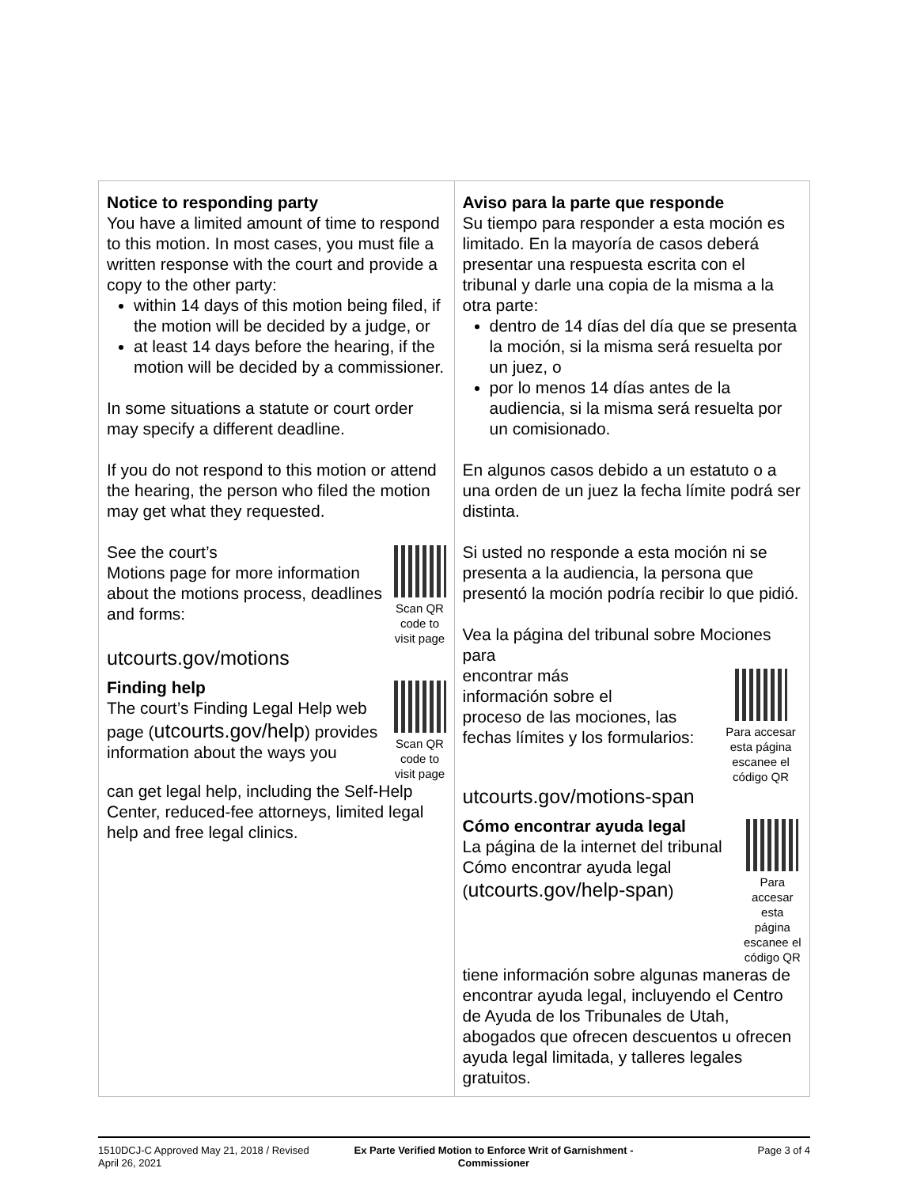| Notice to responding party You have a limited amount of time to respond to this motion. In most cases, you must file a written response with the court and provide a copy to the other party: within 14 days of this motion being filed, if the motion will be decided by a judge, or at least 14 days before the hearing, if the motion will be decided by a commissioner. In some situations a statute or court order may specify a different deadline. If you do not respond to this motion or attend the hearing, the person who filed the motion may get what they requested. See the court’s Motions page for more information about the motions process, deadlines and forms: Scan QR code to visit page utcourts.gov/motions Finding help The court’s Finding Legal Help web page ( utcourts.gov/help ) provides information about the ways you Scan QR code to visit page can get legal help, including the Self-Help Center, reduced-fee attorneys, limited legal help and free legal clinics. | Aviso para la parte que responde Su tiempo para responder a esta moción es limitado. En la mayoría de casos deberá presentar una respuesta escrita con el tribunal y darle una copia de la misma a la otra parte: dentro de 14 días del día que se presenta la moción, si la misma será resuelta por un juez, o por lo menos 14 días antes de la audiencia, si la misma será resuelta por un comisionado. En algunos casos debido a un estatuto o a una orden de un juez la fecha límite podrá ser distinta. Si usted no responde a esta moción ni se presenta a la audiencia, la persona que presentó la moción podría recibir lo que pidió. Vea la página del tribunal sobre Mociones para encontrar más información sobre el proceso de las mociones, las fechas límites y los formularios: Para accesar esta página escanee el código QR utcourts.gov/motions-span Cómo encontrar ayuda legal La página de la internet del tribunal Cómo encontrar ayuda legal ( utcourts.gov/help-span ) Para accesar esta página escanee el código QR tiene información sobre algunas maneras de encontrar ayuda legal, incluyendo el Centro de Ayuda de los Tribunales de Utah, abogados que ofrecen descuentos u ofrecen ayuda legal limitada, y talleres legales gratuitos. |
1510DCJ-C Approved May 21, 2018 / Revised April 26, 2021
Ex Parte Verified Motion to Enforce Writ of Garnishment - Commissioner
Page 3 of 4